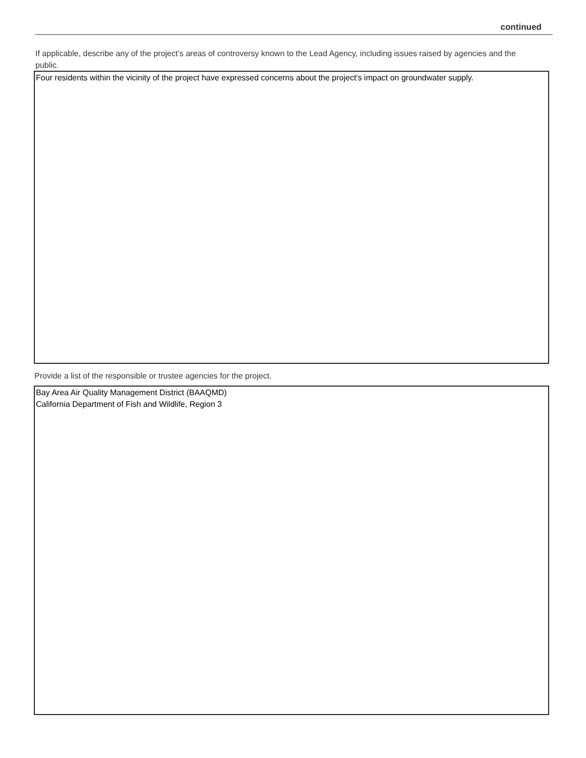continued
If applicable, describe any of the project’s areas of controversy known to the Lead Agency, including issues raised by agencies and the public.
Four residents within the vicinity of the project have expressed concerns about the project's impact on groundwater supply.
Provide a list of the responsible or trustee agencies for the project.
Bay Area Air Quality Management District (BAAQMD)
California Department of Fish and Wildlife, Region 3